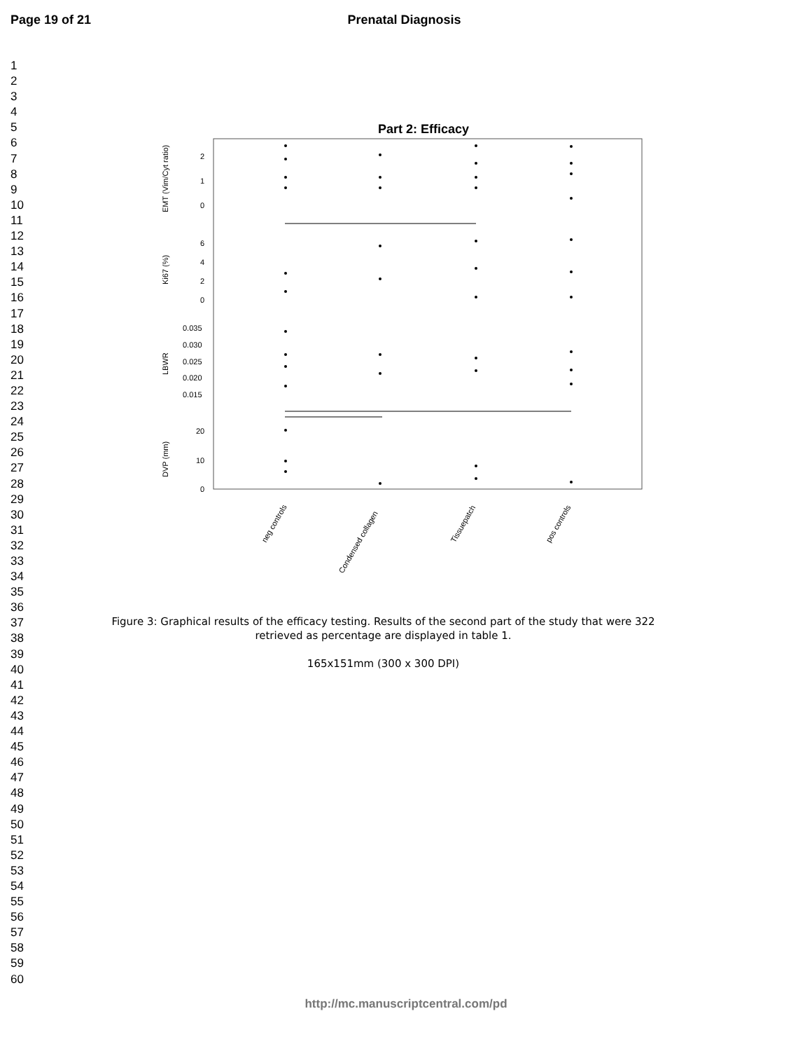Page 19 of 21 Prenatal Diagnosis
1
2
3
4
5
6
7
8
9
10
11
12
13
14
15
16
17
18
19
20
21
22
23
24
25
26
27
28
29
30
31
32
33
34
35
36
37
38
39
40
41
42
43
44
45
46
47
48
49
50
51
52
53
54
55
56
57
58
59
60
Part 2: Efficacy
EMT (Vim/Cyt ratio)
2
1
0
Ki67 (%)
6
4
2
0
LBWR
0.035
0.030
0.025
0.020
0.015
DVP (mm)
20
10
0
neg controls
Condensed collagen
Tissuepatch
pos controls
Figure 3: Graphical results of the efficacy testing. Results of the second part of the study that were 322
retrieved as percentage are displayed in table 1.
165x151mm (300 x 300 DPI)
http://mc.manuscriptcentral.com/pd